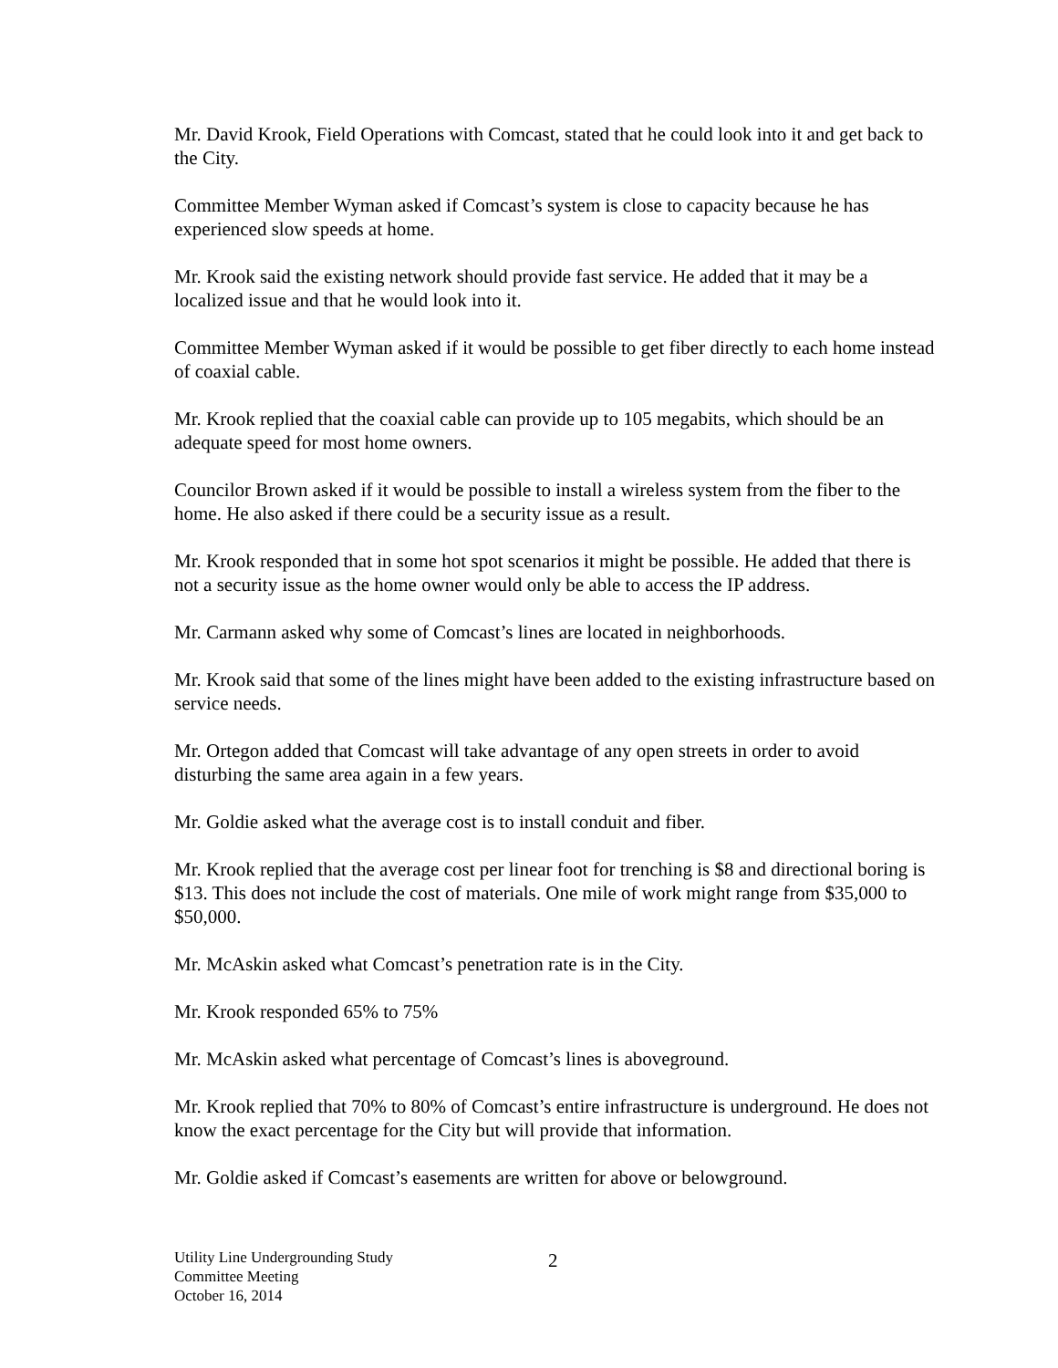Mr. David Krook, Field Operations with Comcast, stated that he could look into it and get back to the City.
Committee Member Wyman asked if Comcast’s system is close to capacity because he has experienced slow speeds at home.
Mr. Krook said the existing network should provide fast service. He added that it may be a localized issue and that he would look into it.
Committee Member Wyman asked if it would be possible to get fiber directly to each home instead of coaxial cable.
Mr. Krook replied that the coaxial cable can provide up to 105 megabits, which should be an adequate speed for most home owners.
Councilor Brown asked if it would be possible to install a wireless system from the fiber to the home. He also asked if there could be a security issue as a result.
Mr. Krook responded that in some hot spot scenarios it might be possible. He added that there is not a security issue as the home owner would only be able to access the IP address.
Mr. Carmann asked why some of Comcast’s lines are located in neighborhoods.
Mr. Krook said that some of the lines might have been added to the existing infrastructure based on service needs.
Mr. Ortegon added that Comcast will take advantage of any open streets in order to avoid disturbing the same area again in a few years.
Mr. Goldie asked what the average cost is to install conduit and fiber.
Mr. Krook replied that the average cost per linear foot for trenching is $8 and directional boring is $13. This does not include the cost of materials. One mile of work might range from $35,000 to $50,000.
Mr. McAskin asked what Comcast’s penetration rate is in the City.
Mr. Krook responded 65% to 75%
Mr. McAskin asked what percentage of Comcast’s lines is aboveground.
Mr. Krook replied that 70% to 80% of Comcast’s entire infrastructure is underground. He does not know the exact percentage for the City but will provide that information.
Mr. Goldie asked if Comcast’s easements are written for above or belowground.
Utility Line Undergrounding Study
Committee Meeting
October 16, 2014
2